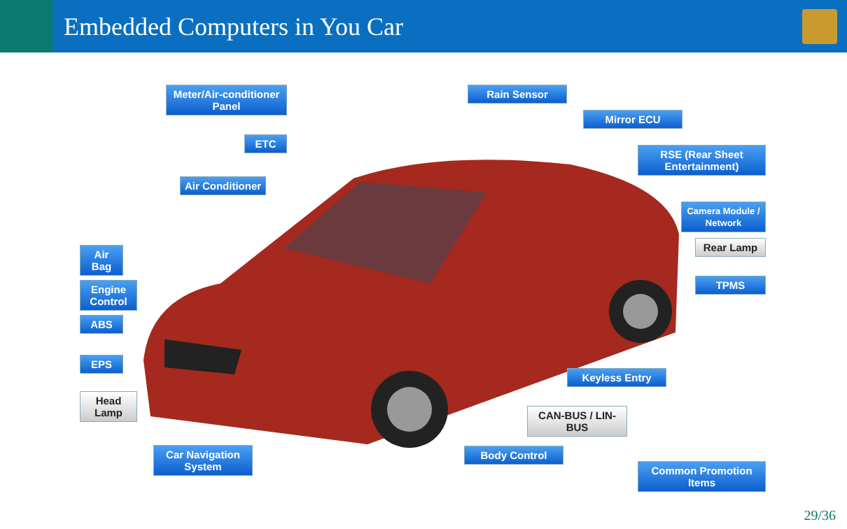Embedded Computers in You Car
Meter/Air-conditioner Panel
ETC
Air Conditioner
Air Bag
Engine Control
ABS
EPS
Head Lamp
Car Navigation System
Rain Sensor
Mirror ECU
RSE (Rear Sheet Entertainment)
Camera Module / Network
Rear Lamp
TPMS
Keyless Entry
CAN-BUS / LIN-BUS
Body Control
Common Promotion Items
29/36